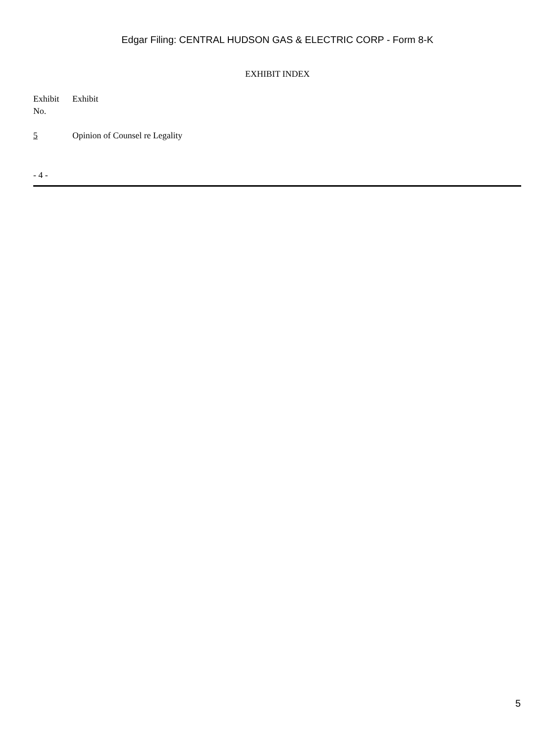Edgar Filing: CENTRAL HUDSON GAS & ELECTRIC CORP - Form 8-K
EXHIBIT INDEX
| Exhibit No. | Exhibit |
| --- | --- |
| 5 | Opinion of Counsel re Legality |
- 4 -
5